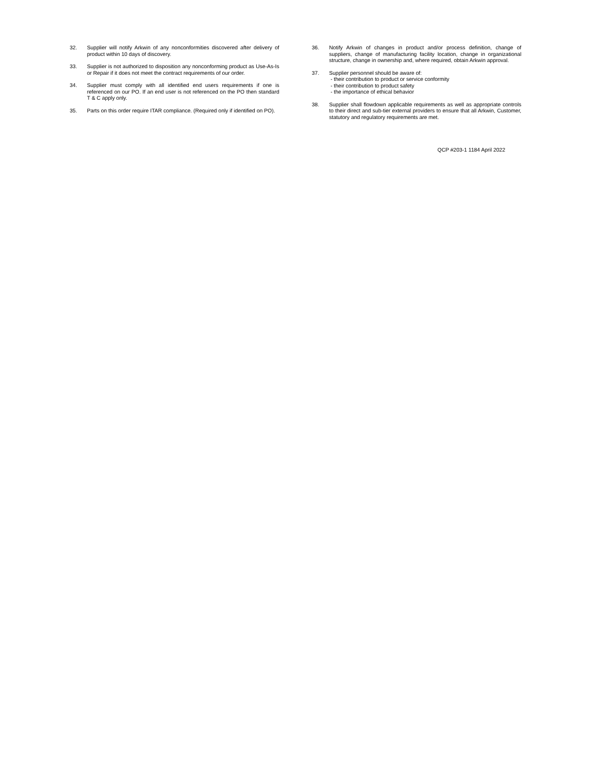32. Supplier will notify Arkwin of any nonconformities discovered after delivery of product within 10 days of discovery.
33. Supplier is not authorized to disposition any nonconforming product as Use-As-Is or Repair if it does not meet the contract requirements of our order.
34. Supplier must comply with all identified end users requirements if one is referenced on our PO. If an end user is not referenced on the PO then standard T & C apply only.
35. Parts on this order require ITAR compliance. (Required only if identified on PO).
36. Notify Arkwin of changes in product and/or process definition, change of suppliers, change of manufacturing facility location, change in organizational structure, change in ownership and, where required, obtain Arkwin approval.
37. Supplier personnel should be aware of:
- their contribution to product or service conformity
- their contribution to product safety
- the importance of ethical behavior
38. Supplier shall flowdown applicable requirements as well as appropriate controls to their direct and sub-tier external providers to ensure that all Arkwin, Customer, statutory and regulatory requirements are met.
QCP #203-1 1184 April 2022